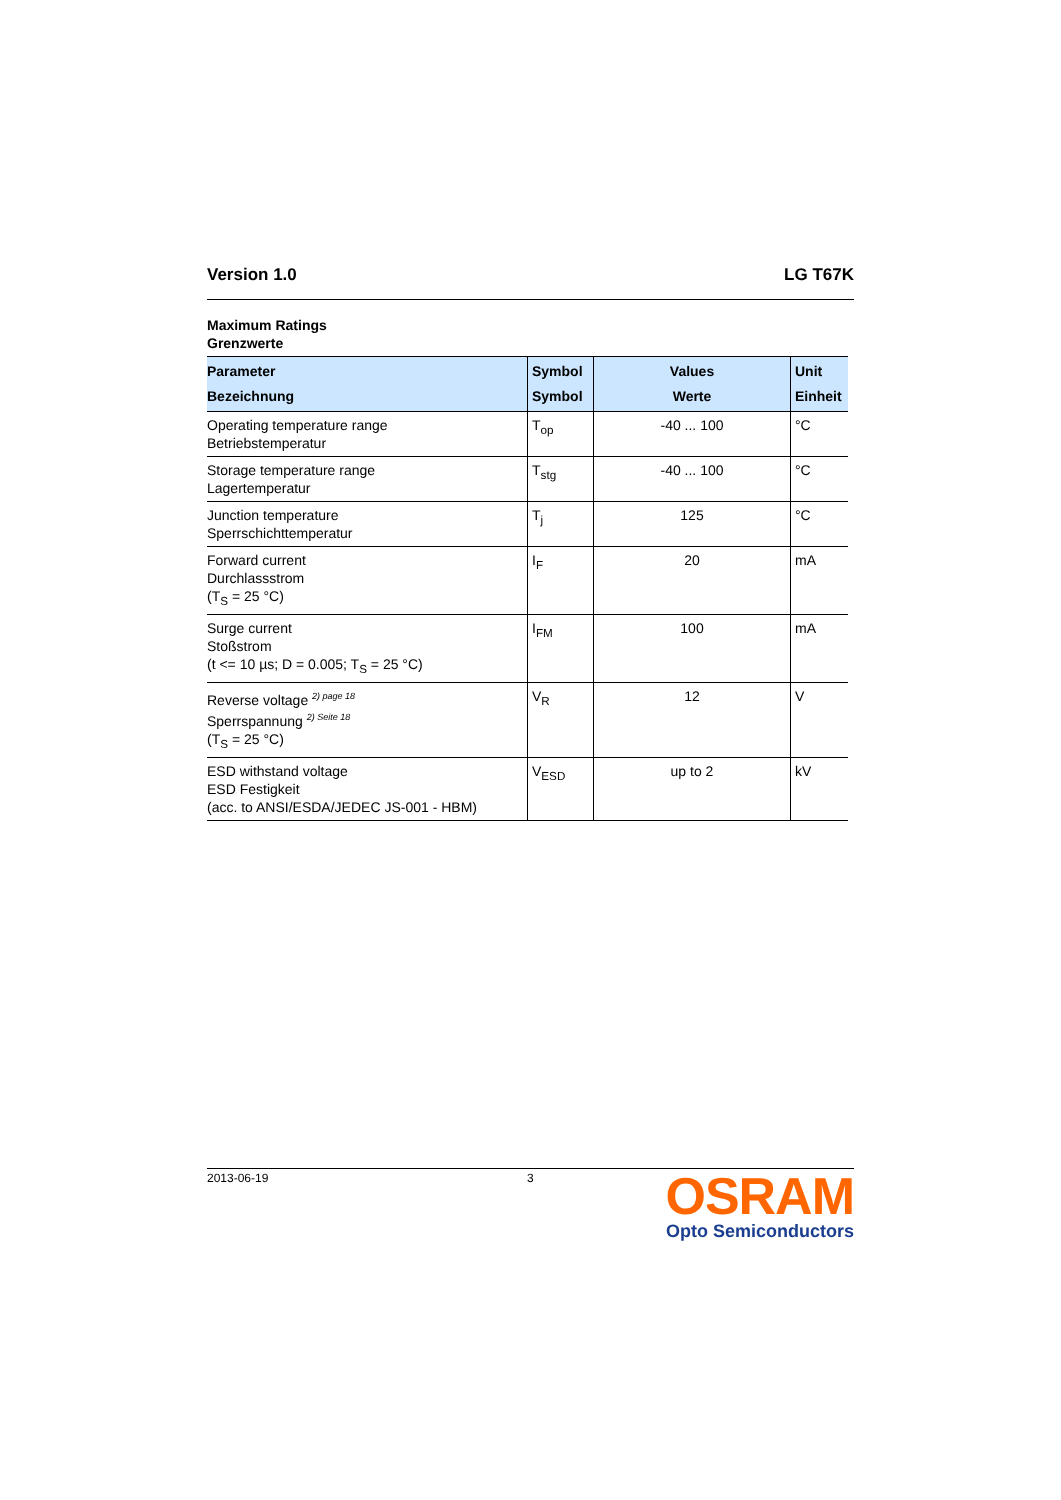Version 1.0 LG T67K
Maximum Ratings
Grenzwerte
| Parameter Bezeichnung | Symbol Symbol | Values Werte | Unit Einheit |
| --- | --- | --- | --- |
| Operating temperature range Betriebstemperatur | T<sub>op</sub> | -40 ... 100 | °C |
| Storage temperature range Lagertemperatur | T<sub>stg</sub> | -40 ... 100 | °C |
| Junction temperature Sperrschichttemperatur | T<sub>j</sub> | 125 | °C |
| Forward current Durchlassstrom (T<sub>S</sub> = 25 °C) | I<sub>F</sub> | 20 | mA |
| Surge current Stoßstrom (t <= 10 µs; D = 0.005; T<sub>S</sub> = 25 °C) | I<sub>FM</sub> | 100 | mA |
| Reverse voltage <sup>2) page 18</sup> Sperrspannung <sup>2) Seite 18</sup> (T<sub>S</sub> = 25 °C) | V<sub>R</sub> | 12 | V |
| ESD withstand voltage ESD Festigkeit (acc. to ANSI/ESDA/JEDEC JS-001 - HBM) | V<sub>ESD</sub> | up to 2 | kV |
2013-06-19 3
OSRAM
Opto Semiconductors